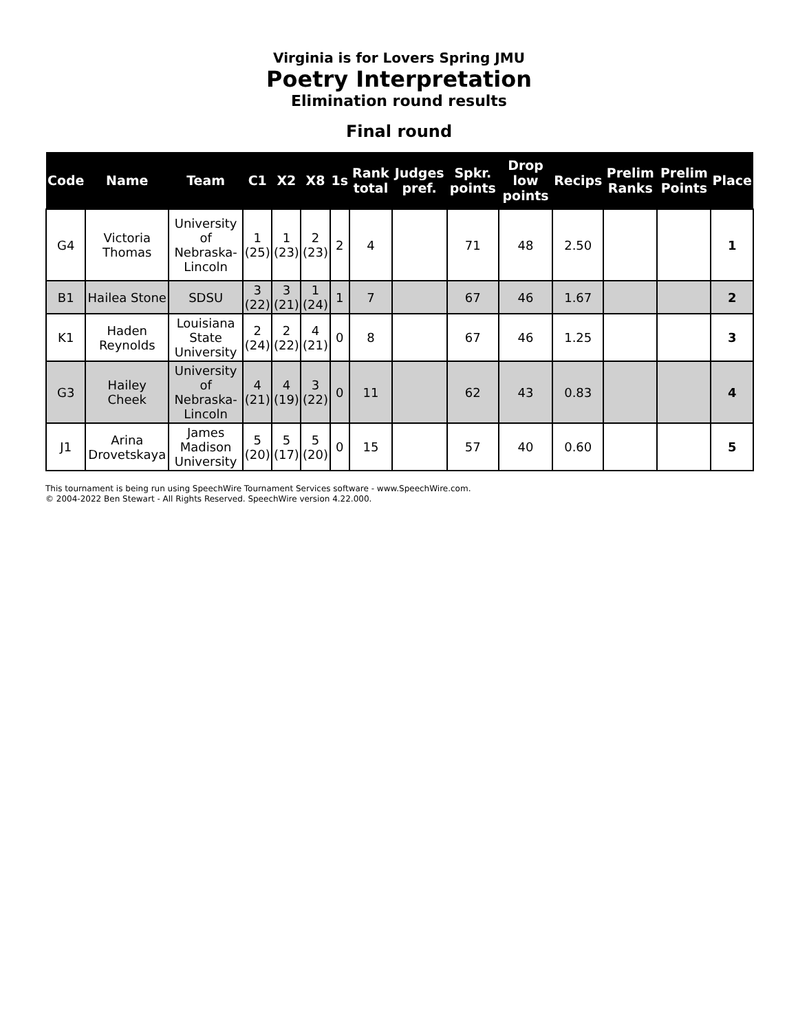Virginia is for Lovers Spring JMU
Poetry Interpretation
Elimination round results
Final round
| Code | Name | Team | C1 | X2 | X8 | 1s | Rank total | Judges pref. | Spkr. points | Drop low points | Recips | Prelim Ranks | Prelim Points | Place |
| --- | --- | --- | --- | --- | --- | --- | --- | --- | --- | --- | --- | --- | --- | --- |
| G4 | Victoria Thomas | University of Nebraska-Lincoln | 1 (25) | 1 (23) | 2 (23) | 2 | 4 | | 71 | 48 | 2.50 | | | 1 |
| B1 | Hailea Stone | SDSU | 3 (22) | 3 (21) | 1 (24) | 1 | 7 | | 67 | 46 | 1.67 | | | 2 |
| K1 | Haden Reynolds | Louisiana State University | 2 (24) | 2 (22) | 4 (21) | 0 | 8 | | 67 | 46 | 1.25 | | | 3 |
| G3 | Hailey Cheek | University of Nebraska-Lincoln | 4 (21) | 4 (19) | 3 (22) | 0 | 11 | | 62 | 43 | 0.83 | | | 4 |
| J1 | Arina Drovetskaya | James Madison University | 5 (20) | 5 (17) | 5 (20) | 0 | 15 | | 57 | 40 | 0.60 | | | 5 |
This tournament is being run using SpeechWire Tournament Services software - www.SpeechWire.com.
© 2004-2022 Ben Stewart - All Rights Reserved. SpeechWire version 4.22.000.